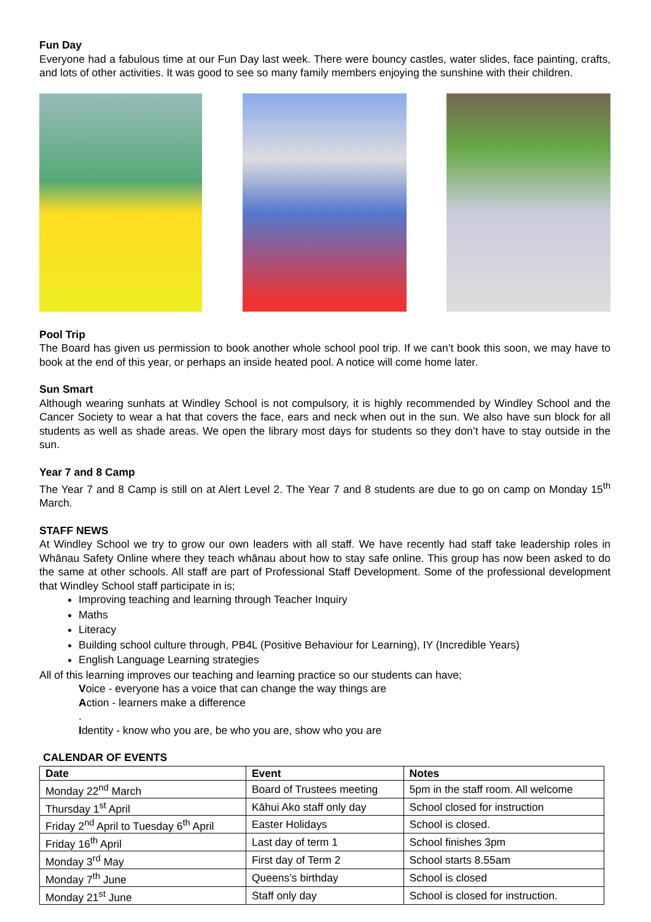Fun Day
Everyone had a fabulous time at our Fun Day last week. There were bouncy castles, water slides, face painting, crafts, and lots of other activities. It was good to see so many family members enjoying the sunshine with their children.
Pool Trip
The Board has given us permission to book another whole school pool trip. If we can’t book this soon, we may have to book at the end of this year, or perhaps an inside heated pool. A notice will come home later.
Sun Smart
Although wearing sunhats at Windley School is not compulsory, it is highly recommended by Windley School and the Cancer Society to wear a hat that covers the face, ears and neck when out in the sun. We also have sun block for all students as well as shade areas. We open the library most days for students so they don’t have to stay outside in the sun.
Year 7 and 8 Camp
The Year 7 and 8 Camp is still on at Alert Level 2. The Year 7 and 8 students are due to go on camp on Monday 15<sup>th</sup> March.
STAFF NEWS
At Windley School we try to grow our own leaders with all staff. We have recently had staff take leadership roles in Whānau Safety Online where they teach whānau about how to stay safe online. This group has now been asked to do the same at other schools. All staff are part of Professional Staff Development. Some of the professional development that Windley School staff participate in is;
Improving teaching and learning through Teacher Inquiry
Maths
Literacy
Building school culture through, PB4L (Positive Behaviour for Learning), IY (Incredible Years)
English Language Learning strategies
All of this learning improves our teaching and learning practice so our students can have;
Voice - everyone has a voice that can change the way things are
Action - learners make a difference
.
Identity - know who you are, be who you are, show who you are
CALENDAR OF EVENTS
| Date | Event | Notes |
| --- | --- | --- |
| Monday 22<sup>nd</sup> March | Board of Trustees meeting | 5pm in the staff room. All welcome |
| Thursday 1<sup>st</sup> April | Kāhui Ako staff only day | School closed for instruction |
| Friday 2<sup>nd</sup> April to Tuesday 6<sup>th</sup> April | Easter Holidays | School is closed. |
| Friday 16<sup>th</sup> April | Last day of term 1 | School finishes 3pm |
| Monday 3<sup>rd</sup> May | First day of Term 2 | School starts 8.55am |
| Monday 7<sup>th</sup> June | Queens’s birthday | School is closed |
| Monday 21<sup>st</sup> June | Staff only day | School is closed for instruction. |